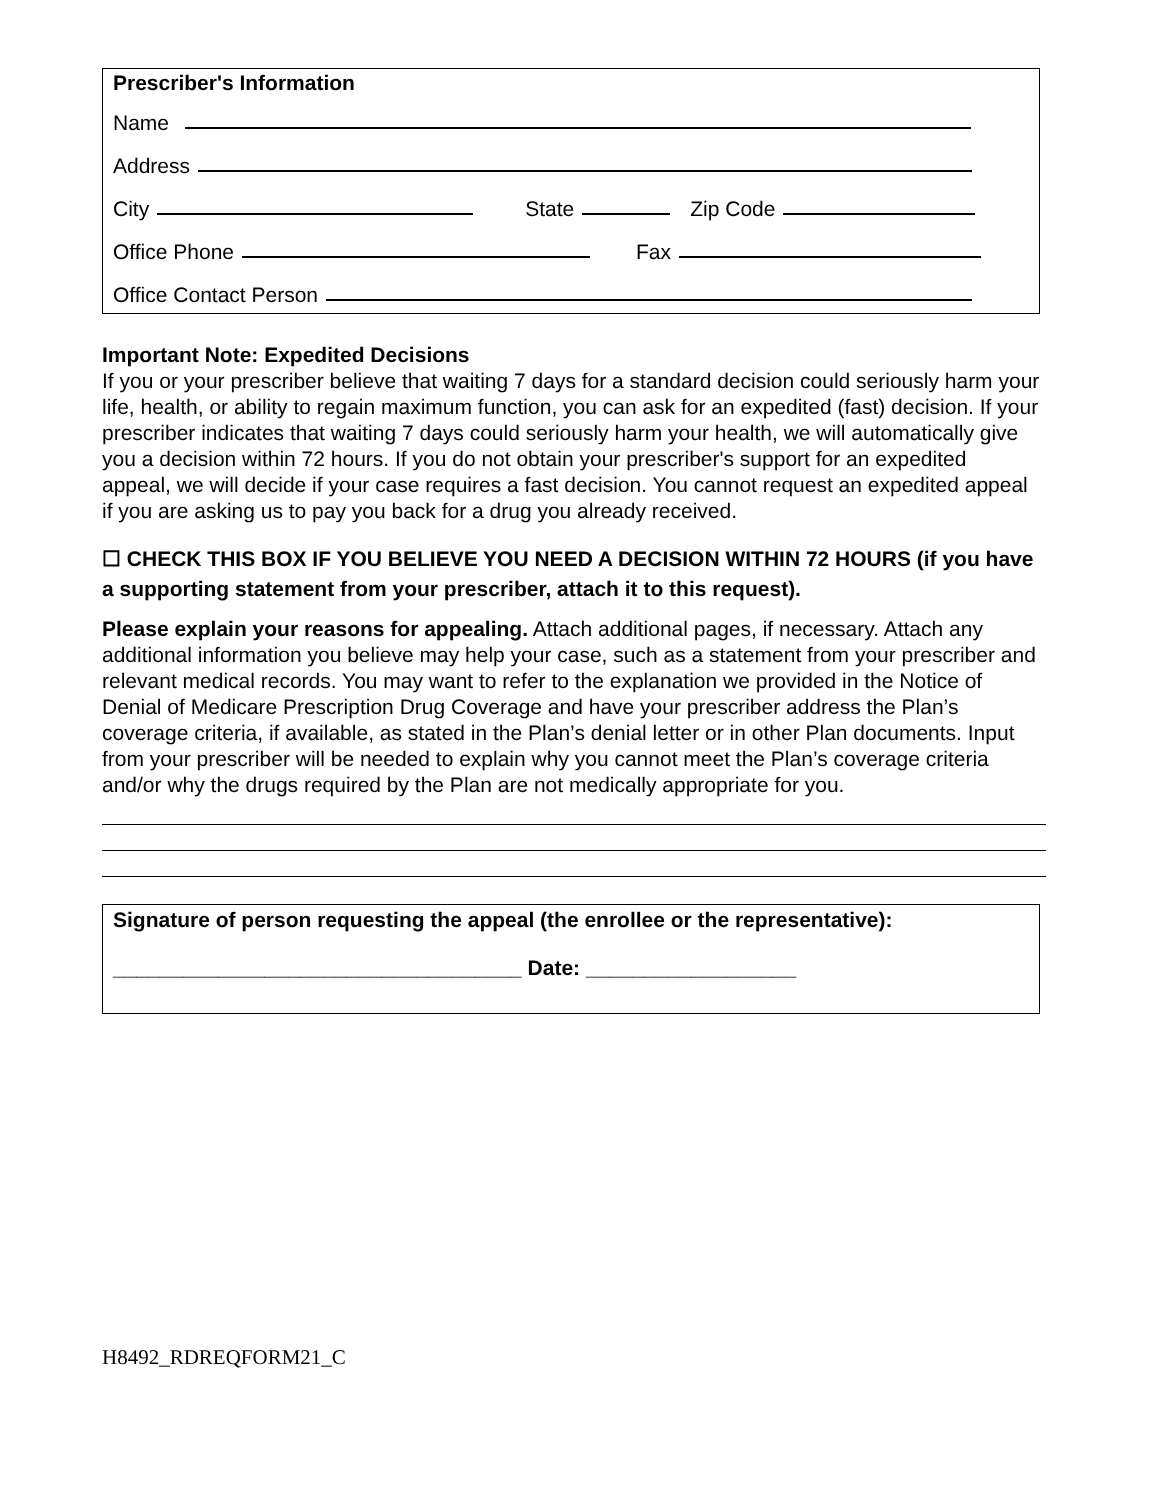Prescriber's Information
Name
Address
City State Zip Code
Office Phone Fax
Office Contact Person
Important Note: Expedited Decisions
If you or your prescriber believe that waiting 7 days for a standard decision could seriously harm your life, health, or ability to regain maximum function, you can ask for an expedited (fast) decision. If your prescriber indicates that waiting 7 days could seriously harm your health, we will automatically give you a decision within 72 hours. If you do not obtain your prescriber's support for an expedited appeal, we will decide if your case requires a fast decision. You cannot request an expedited appeal if you are asking us to pay you back for a drug you already received.
☐ CHECK THIS BOX IF YOU BELIEVE YOU NEED A DECISION WITHIN 72 HOURS (if you have a supporting statement from your prescriber, attach it to this request).
Please explain your reasons for appealing. Attach additional pages, if necessary. Attach any additional information you believe may help your case, such as a statement from your prescriber and relevant medical records. You may want to refer to the explanation we provided in the Notice of Denial of Medicare Prescription Drug Coverage and have your prescriber address the Plan’s coverage criteria, if available, as stated in the Plan’s denial letter or in other Plan documents. Input from your prescriber will be needed to explain why you cannot meet the Plan’s coverage criteria and/or why the drugs required by the Plan are not medically appropriate for you.
Signature of person requesting the appeal (the enrollee or the representative):
___________________________________ Date: __________________
H8492_RDREQFORM21_C